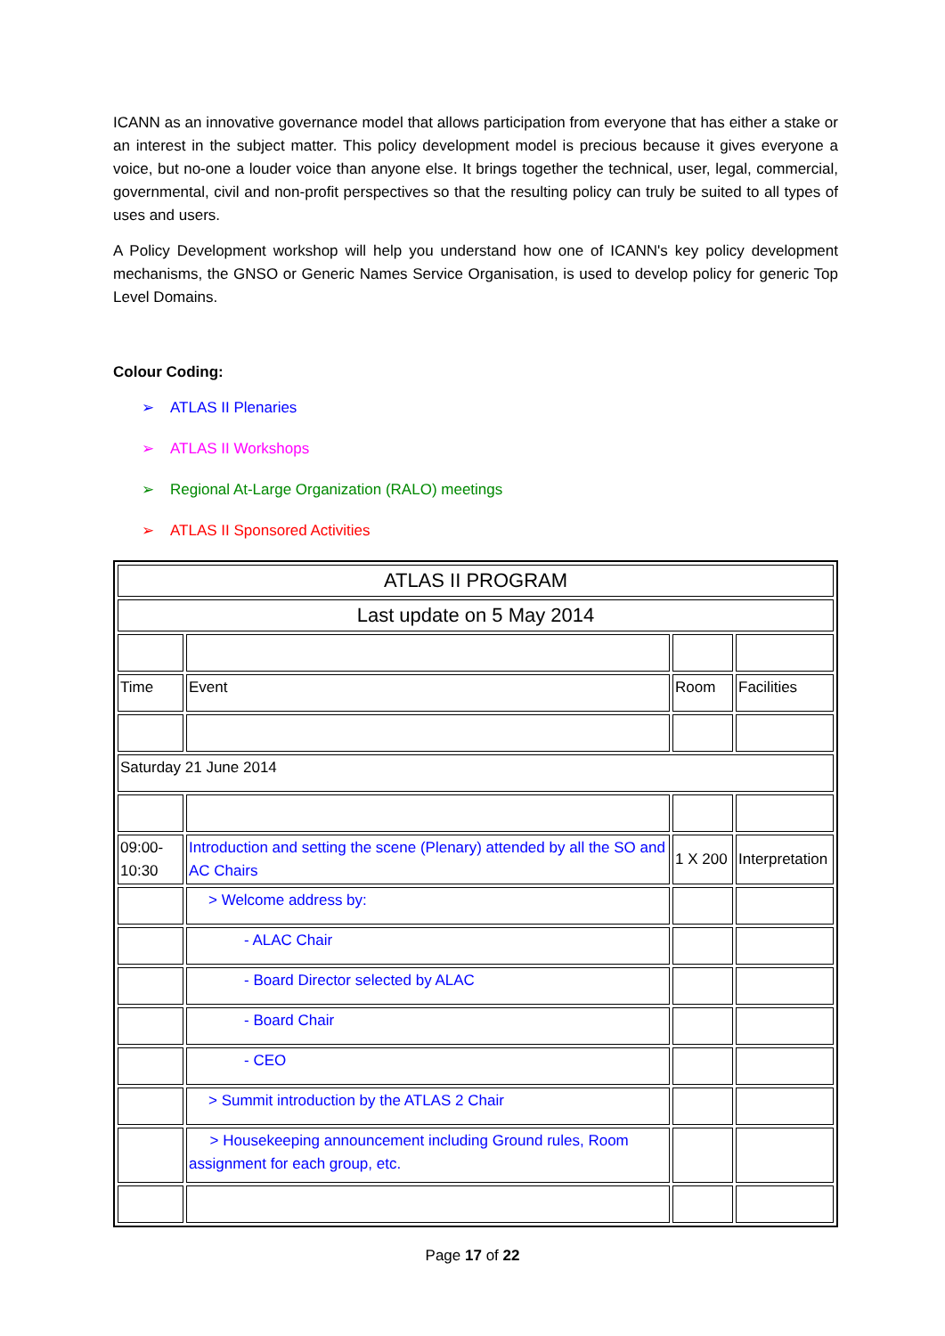ICANN as an innovative governance model that allows participation from everyone that has either a stake or an interest in the subject matter. This policy development model is precious because it gives everyone a voice, but no-one a louder voice than anyone else. It brings together the technical, user, legal, commercial, governmental, civil and non-profit perspectives so that the resulting policy can truly be suited to all types of uses and users.
A Policy Development workshop will help you understand how one of ICANN's key policy development mechanisms, the GNSO or Generic Names Service Organisation, is used to develop policy for generic Top Level Domains.
Colour Coding:
➢ ATLAS II Plenaries
➢ ATLAS II Workshops
➢ Regional At-Large Organization (RALO) meetings
➢ ATLAS II Sponsored Activities
| ATLAS II PROGRAM | | | |
| Last update on 5 May 2014 | | | |
| Time | Event | Room | Facilities |
| Saturday 21 June 2014 | | | |
| 09:00- 10:30 | Introduction and setting the scene (Plenary) attended by all the SO and AC Chairs | 1 X 200 | Interpretation |
| | > Welcome address by: | | |
| | - ALAC Chair | | |
| | - Board Director selected by ALAC | | |
| | - Board Chair | | |
| | - CEO | | |
| | > Summit introduction by the ATLAS 2 Chair | | |
| | > Housekeeping announcement including Ground rules, Room assignment for each group, etc. | | |
Page 17 of 22